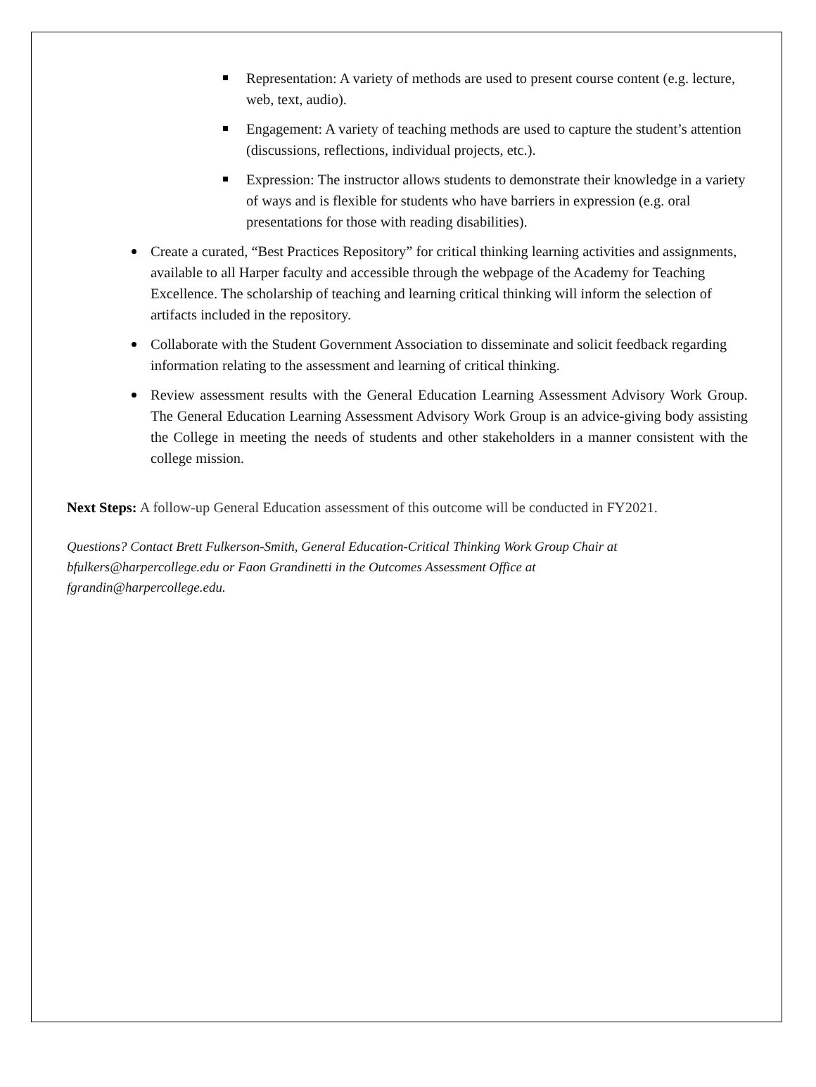Representation: A variety of methods are used to present course content (e.g. lecture, web, text, audio).
Engagement: A variety of teaching methods are used to capture the student’s attention (discussions, reflections, individual projects, etc.).
Expression: The instructor allows students to demonstrate their knowledge in a variety of ways and is flexible for students who have barriers in expression (e.g. oral presentations for those with reading disabilities).
Create a curated, “Best Practices Repository” for critical thinking learning activities and assignments, available to all Harper faculty and accessible through the webpage of the Academy for Teaching Excellence. The scholarship of teaching and learning critical thinking will inform the selection of artifacts included in the repository.
Collaborate with the Student Government Association to disseminate and solicit feedback regarding information relating to the assessment and learning of critical thinking.
Review assessment results with the General Education Learning Assessment Advisory Work Group. The General Education Learning Assessment Advisory Work Group is an advice-giving body assisting the College in meeting the needs of students and other stakeholders in a manner consistent with the college mission.
Next Steps: A follow-up General Education assessment of this outcome will be conducted in FY2021.
Questions? Contact Brett Fulkerson-Smith, General Education-Critical Thinking Work Group Chair at
bfulkers@harpercollege.edu or Faon Grandinetti in the Outcomes Assessment Office at
fgrandin@harpercollege.edu.